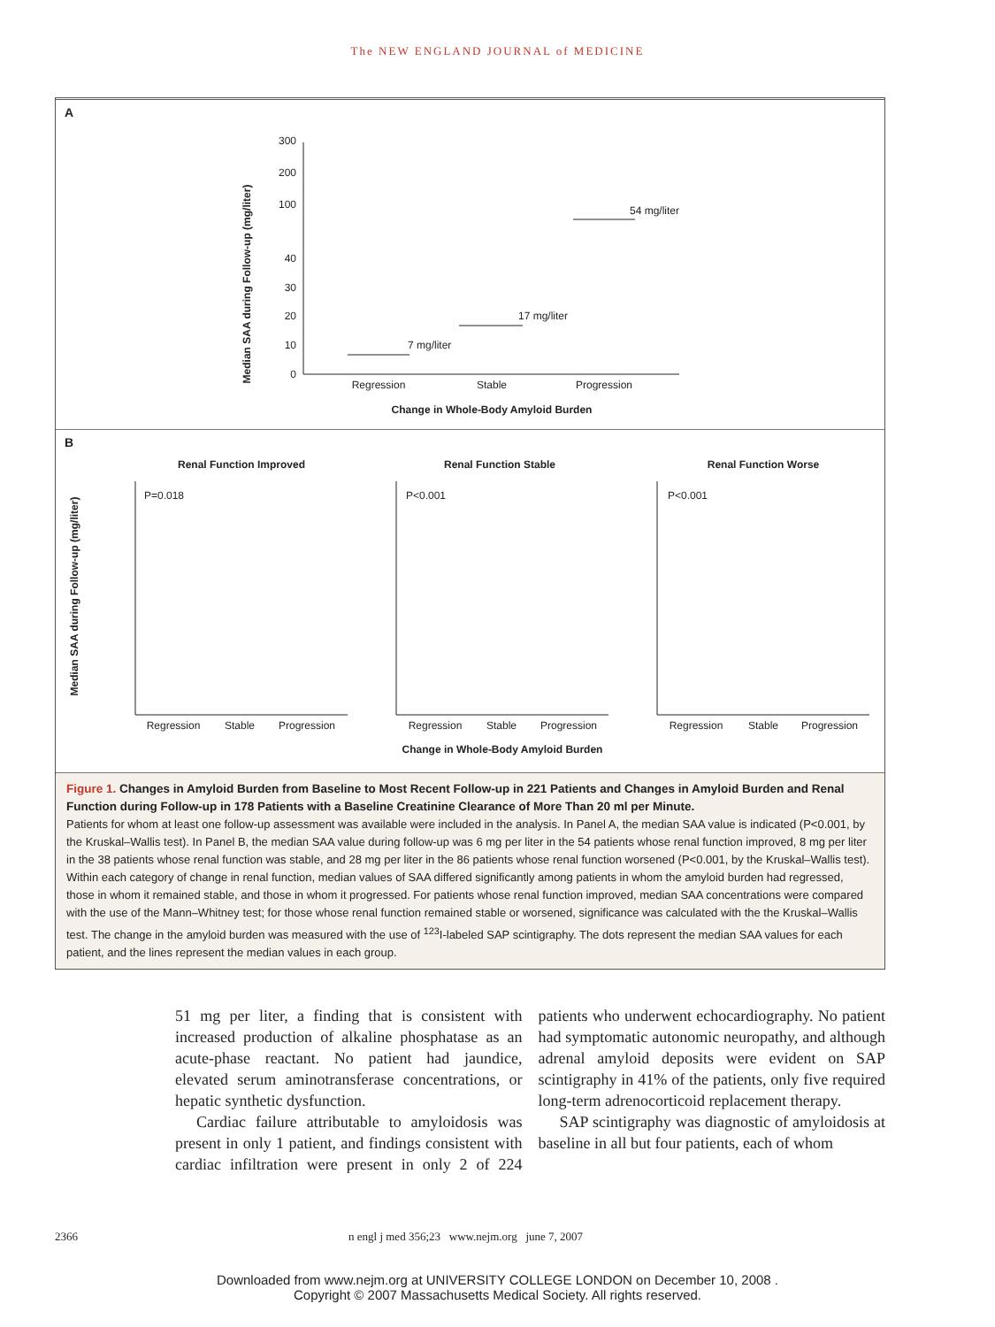The NEW ENGLAND JOURNAL of MEDICINE
A
Median SAA during Follow-up (mg/liter)
300
200
100
40
30
20
10
0
7 mg/liter
17 mg/liter
54 mg/liter
Regression
Stable
Progression
Change in Whole-Body Amyloid Burden
B
Median SAA during Follow-up (mg/liter)
Renal Function Improved
P=0.018
Regression
Stable
Progression
Renal Function Stable
P<0.001
Regression
Stable
Progression
Renal Function Worse
P<0.001
Regression
Stable
Progression
Change in Whole-Body Amyloid Burden
Figure 1. Changes in Amyloid Burden from Baseline to Most Recent Follow-up in 221 Patients and Changes in Amyloid Burden and Renal Function during Follow-up in 178 Patients with a Baseline Creatinine Clearance of More Than 20 ml per Minute.
Patients for whom at least one follow-up assessment was available were included in the analysis. In Panel A, the median SAA value is indicated (P<0.001, by the Kruskal–Wallis test). In Panel B, the median SAA value during follow-up was 6 mg per liter in the 54 patients whose renal function improved, 8 mg per liter in the 38 patients whose renal function was stable, and 28 mg per liter in the 86 patients whose renal function worsened (P<0.001, by the Kruskal–Wallis test). Within each category of change in renal function, median values of SAA differed significantly among patients in whom the amyloid burden had regressed, those in whom it remained stable, and those in whom it progressed. For patients whose renal function improved, median SAA concentrations were compared with the use of the Mann–Whitney test; for those whose renal function remained stable or worsened, significance was calculated with the the Kruskal–Wallis test. The change in the amyloid burden was measured with the use of <sup>123</sup>I-labeled SAP scintigraphy. The dots represent the median SAA values for each patient, and the lines represent the median values in each group.
51 mg per liter, a finding that is consistent with increased production of alkaline phosphatase as an acute-phase reactant. No patient had jaundice, elevated serum aminotransferase concentrations, or hepatic synthetic dysfunction.
Cardiac failure attributable to amyloidosis was present in only 1 patient, and findings consistent with cardiac infiltration were present in only 2 of 224 patients who underwent echocardiography. No patient had symptomatic autonomic neuropathy, and although adrenal amyloid deposits were evident on SAP scintigraphy in 41% of the patients, only five required long-term adrenocorticoid replacement therapy.
SAP scintigraphy was diagnostic of amyloidosis at baseline in all but four patients, each of whom
2366 n engl j med 356;23 www.nejm.org june 7, 2007
Downloaded from www.nejm.org at UNIVERSITY COLLEGE LONDON on December 10, 2008 .
Copyright © 2007 Massachusetts Medical Society. All rights reserved.